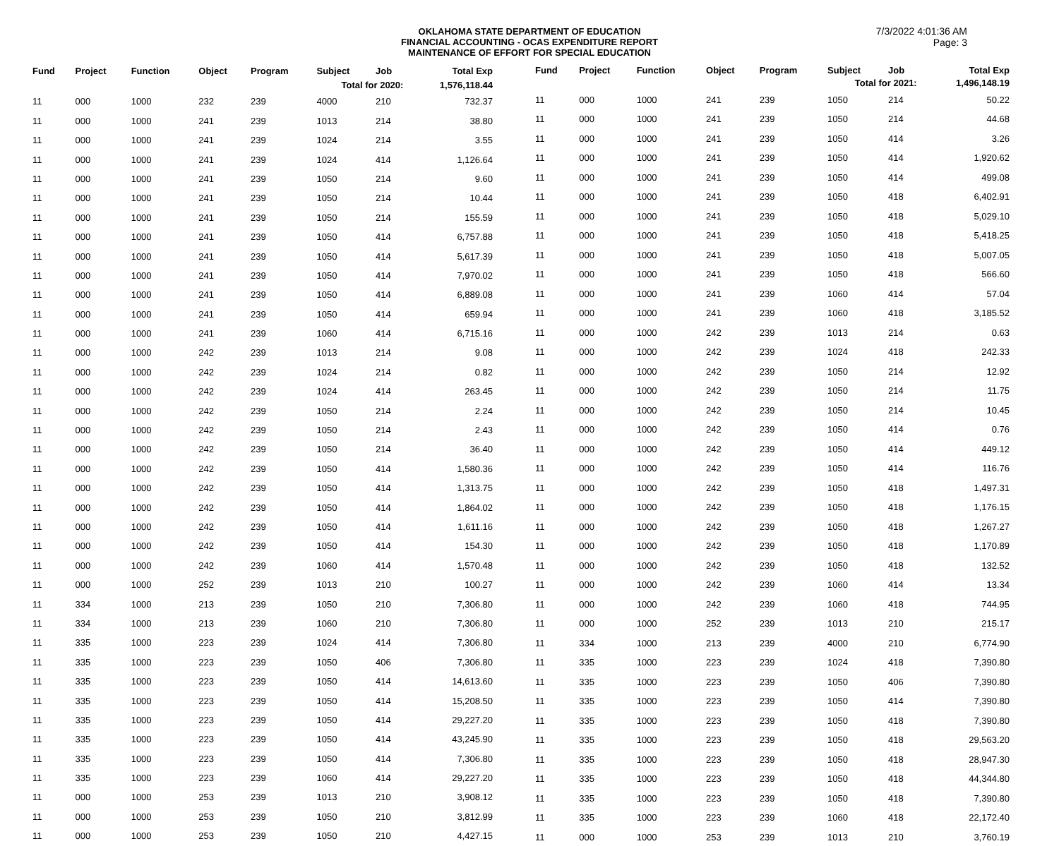OKLAHOMA STATE DEPARTMENT OF EDUCATION
FINANCIAL ACCOUNTING - OCAS EXPENDITURE REPORT
MAINTENANCE OF EFFORT FOR SPECIAL EDUCATION
7/3/2022 4:01:36 AM
Page: 3
| Fund | Project | Function | Object | Program | Subject | Job | Total Exp |
| --- | --- | --- | --- | --- | --- | --- | --- |
| Total for 2020: | | | | | | | 1,576,118.44 |
| 11 | 000 | 1000 | 232 | 239 | 4000 | 210 | 732.37 |
| 11 | 000 | 1000 | 241 | 239 | 1013 | 214 | 38.80 |
| 11 | 000 | 1000 | 241 | 239 | 1024 | 214 | 3.55 |
| 11 | 000 | 1000 | 241 | 239 | 1024 | 414 | 1,126.64 |
| 11 | 000 | 1000 | 241 | 239 | 1050 | 214 | 9.60 |
| 11 | 000 | 1000 | 241 | 239 | 1050 | 214 | 10.44 |
| 11 | 000 | 1000 | 241 | 239 | 1050 | 214 | 155.59 |
| 11 | 000 | 1000 | 241 | 239 | 1050 | 414 | 6,757.88 |
| 11 | 000 | 1000 | 241 | 239 | 1050 | 414 | 5,617.39 |
| 11 | 000 | 1000 | 241 | 239 | 1050 | 414 | 7,970.02 |
| 11 | 000 | 1000 | 241 | 239 | 1050 | 414 | 6,889.08 |
| 11 | 000 | 1000 | 241 | 239 | 1050 | 414 | 659.94 |
| 11 | 000 | 1000 | 241 | 239 | 1060 | 414 | 6,715.16 |
| 11 | 000 | 1000 | 242 | 239 | 1013 | 214 | 9.08 |
| 11 | 000 | 1000 | 242 | 239 | 1024 | 214 | 0.82 |
| 11 | 000 | 1000 | 242 | 239 | 1024 | 414 | 263.45 |
| 11 | 000 | 1000 | 242 | 239 | 1050 | 214 | 2.24 |
| 11 | 000 | 1000 | 242 | 239 | 1050 | 214 | 2.43 |
| 11 | 000 | 1000 | 242 | 239 | 1050 | 214 | 36.40 |
| 11 | 000 | 1000 | 242 | 239 | 1050 | 414 | 1,580.36 |
| 11 | 000 | 1000 | 242 | 239 | 1050 | 414 | 1,313.75 |
| 11 | 000 | 1000 | 242 | 239 | 1050 | 414 | 1,864.02 |
| 11 | 000 | 1000 | 242 | 239 | 1050 | 414 | 1,611.16 |
| 11 | 000 | 1000 | 242 | 239 | 1050 | 414 | 154.30 |
| 11 | 000 | 1000 | 242 | 239 | 1060 | 414 | 1,570.48 |
| 11 | 000 | 1000 | 252 | 239 | 1013 | 210 | 100.27 |
| 11 | 334 | 1000 | 213 | 239 | 1050 | 210 | 7,306.80 |
| 11 | 334 | 1000 | 213 | 239 | 1060 | 210 | 7,306.80 |
| 11 | 335 | 1000 | 223 | 239 | 1024 | 414 | 7,306.80 |
| 11 | 335 | 1000 | 223 | 239 | 1050 | 406 | 7,306.80 |
| 11 | 335 | 1000 | 223 | 239 | 1050 | 414 | 14,613.60 |
| 11 | 335 | 1000 | 223 | 239 | 1050 | 414 | 15,208.50 |
| 11 | 335 | 1000 | 223 | 239 | 1050 | 414 | 29,227.20 |
| 11 | 335 | 1000 | 223 | 239 | 1050 | 414 | 43,245.90 |
| 11 | 335 | 1000 | 223 | 239 | 1050 | 414 | 7,306.80 |
| 11 | 335 | 1000 | 223 | 239 | 1060 | 414 | 29,227.20 |
| 11 | 000 | 1000 | 253 | 239 | 1013 | 210 | 3,908.12 |
| 11 | 000 | 1000 | 253 | 239 | 1050 | 210 | 3,812.99 |
| 11 | 000 | 1000 | 253 | 239 | 1050 | 210 | 4,427.15 |
| Fund | Project | Function | Object | Program | Subject | Job | Total Exp |
| --- | --- | --- | --- | --- | --- | --- | --- |
| Total for 2021: | | | | | | | 1,496,148.19 |
| 11 | 000 | 1000 | 241 | 239 | 1050 | 214 | 50.22 |
| 11 | 000 | 1000 | 241 | 239 | 1050 | 214 | 44.68 |
| 11 | 000 | 1000 | 241 | 239 | 1050 | 414 | 3.26 |
| 11 | 000 | 1000 | 241 | 239 | 1050 | 414 | 1,920.62 |
| 11 | 000 | 1000 | 241 | 239 | 1050 | 414 | 499.08 |
| 11 | 000 | 1000 | 241 | 239 | 1050 | 418 | 6,402.91 |
| 11 | 000 | 1000 | 241 | 239 | 1050 | 418 | 5,029.10 |
| 11 | 000 | 1000 | 241 | 239 | 1050 | 418 | 5,418.25 |
| 11 | 000 | 1000 | 241 | 239 | 1050 | 418 | 5,007.05 |
| 11 | 000 | 1000 | 241 | 239 | 1050 | 418 | 566.60 |
| 11 | 000 | 1000 | 241 | 239 | 1060 | 414 | 57.04 |
| 11 | 000 | 1000 | 241 | 239 | 1060 | 418 | 3,185.52 |
| 11 | 000 | 1000 | 242 | 239 | 1013 | 214 | 0.63 |
| 11 | 000 | 1000 | 242 | 239 | 1024 | 418 | 242.33 |
| 11 | 000 | 1000 | 242 | 239 | 1050 | 214 | 12.92 |
| 11 | 000 | 1000 | 242 | 239 | 1050 | 214 | 11.75 |
| 11 | 000 | 1000 | 242 | 239 | 1050 | 214 | 10.45 |
| 11 | 000 | 1000 | 242 | 239 | 1050 | 414 | 0.76 |
| 11 | 000 | 1000 | 242 | 239 | 1050 | 414 | 449.12 |
| 11 | 000 | 1000 | 242 | 239 | 1050 | 414 | 116.76 |
| 11 | 000 | 1000 | 242 | 239 | 1050 | 418 | 1,497.31 |
| 11 | 000 | 1000 | 242 | 239 | 1050 | 418 | 1,176.15 |
| 11 | 000 | 1000 | 242 | 239 | 1050 | 418 | 1,267.27 |
| 11 | 000 | 1000 | 242 | 239 | 1050 | 418 | 1,170.89 |
| 11 | 000 | 1000 | 242 | 239 | 1050 | 418 | 132.52 |
| 11 | 000 | 1000 | 242 | 239 | 1060 | 414 | 13.34 |
| 11 | 000 | 1000 | 242 | 239 | 1060 | 418 | 744.95 |
| 11 | 000 | 1000 | 252 | 239 | 1013 | 210 | 215.17 |
| 11 | 334 | 1000 | 213 | 239 | 4000 | 210 | 6,774.90 |
| 11 | 335 | 1000 | 223 | 239 | 1024 | 418 | 7,390.80 |
| 11 | 335 | 1000 | 223 | 239 | 1050 | 406 | 7,390.80 |
| 11 | 335 | 1000 | 223 | 239 | 1050 | 414 | 7,390.80 |
| 11 | 335 | 1000 | 223 | 239 | 1050 | 418 | 7,390.80 |
| 11 | 335 | 1000 | 223 | 239 | 1050 | 418 | 29,563.20 |
| 11 | 335 | 1000 | 223 | 239 | 1050 | 418 | 28,947.30 |
| 11 | 335 | 1000 | 223 | 239 | 1050 | 418 | 44,344.80 |
| 11 | 335 | 1000 | 223 | 239 | 1050 | 418 | 7,390.80 |
| 11 | 335 | 1000 | 223 | 239 | 1060 | 418 | 22,172.40 |
| 11 | 000 | 1000 | 253 | 239 | 1013 | 210 | 3,760.19 |